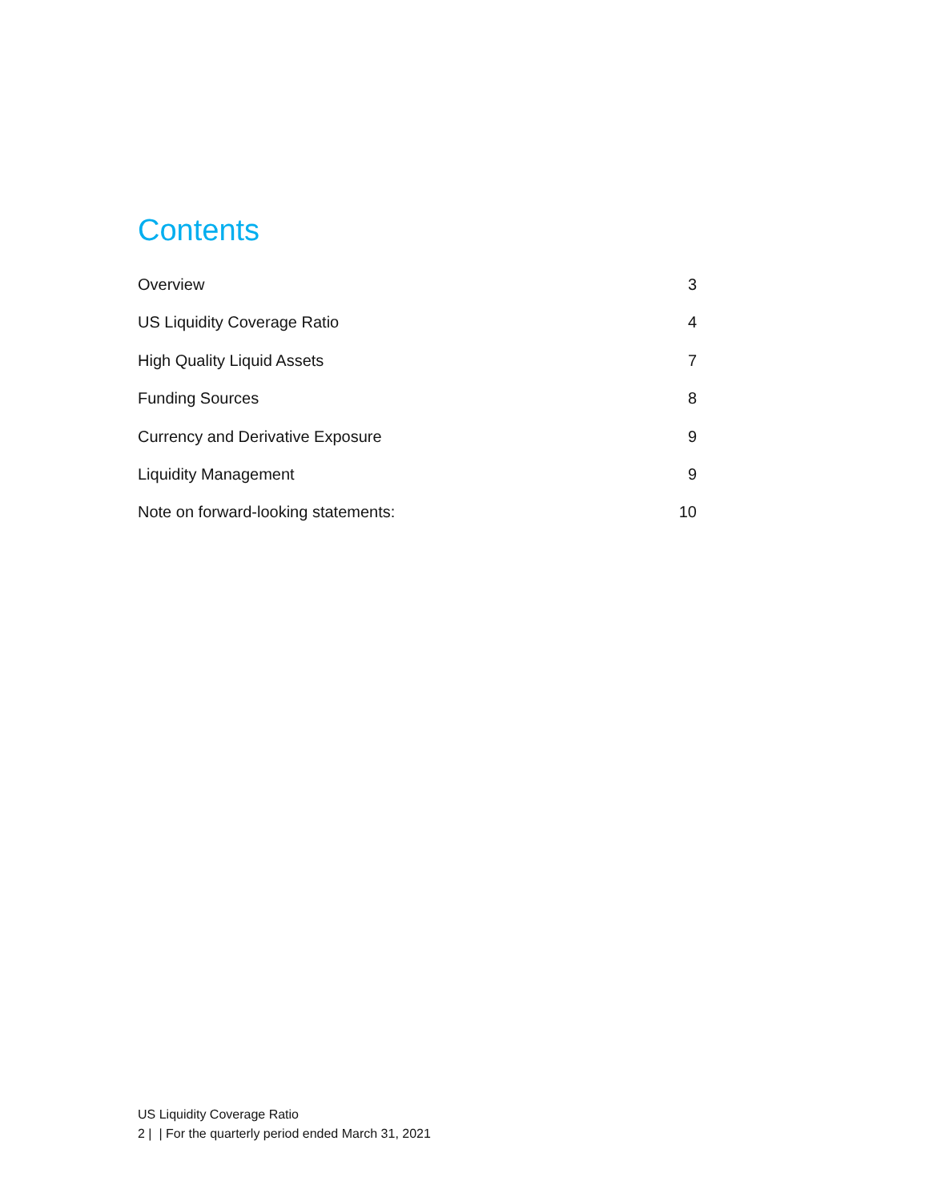Contents
Overview 3
US Liquidity Coverage Ratio 4
High Quality Liquid Assets 7
Funding Sources 8
Currency and Derivative Exposure 9
Liquidity Management 9
Note on forward-looking statements: 10
US Liquidity Coverage Ratio
2 | | For the quarterly period ended March 31, 2021